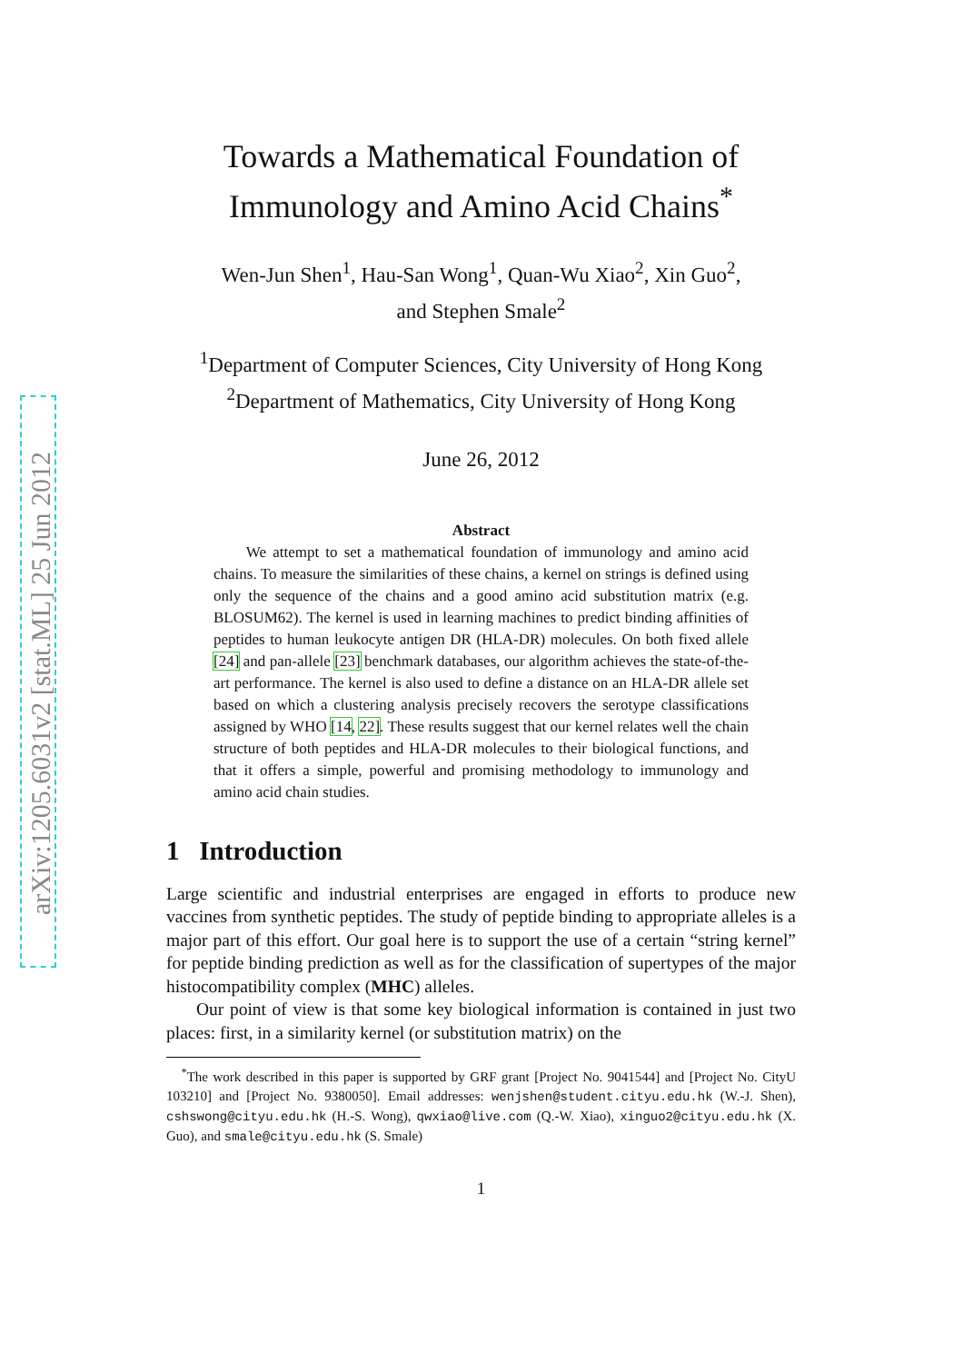arXiv:1205.6031v2 [stat.ML] 25 Jun 2012
Towards a Mathematical Foundation of Immunology and Amino Acid Chains<sup>*</sup>
Wen-Jun Shen<sup>1</sup>, Hau-San Wong<sup>1</sup>, Quan-Wu Xiao<sup>2</sup>, Xin Guo<sup>2</sup>,
and Stephen Smale<sup>2</sup>
<sup>1</sup> Department of Computer Sciences, City University of Hong Kong
<sup>2</sup> Department of Mathematics, City University of Hong Kong
June 26, 2012
Abstract
We attempt to set a mathematical foundation of immunology and amino acid chains. To measure the similarities of these chains, a kernel on strings is defined using only the sequence of the chains and a good amino acid substitution matrix (e.g. BLOSUM62). The kernel is used in learning machines to predict binding affinities of peptides to human leukocyte antigen DR (HLA-DR) molecules. On both fixed allele [24] and pan-allele [23] benchmark databases, our algorithm achieves the state-of-the-art performance. The kernel is also used to define a distance on an HLA-DR allele set based on which a clustering analysis precisely recovers the serotype classifications assigned by WHO [14, 22]. These results suggest that our kernel relates well the chain structure of both peptides and HLA-DR molecules to their biological functions, and that it offers a simple, powerful and promising methodology to immunology and amino acid chain studies.
1 Introduction
Large scientific and industrial enterprises are engaged in efforts to produce new vaccines from synthetic peptides. The study of peptide binding to appropriate alleles is a major part of this effort. Our goal here is to support the use of a certain “string kernel” for peptide binding prediction as well as for the classification of supertypes of the major histocompatibility complex (MHC) alleles.
Our point of view is that some key biological information is contained in just two places: first, in a similarity kernel (or substitution matrix) on the
<sup>*</sup> The work described in this paper is supported by GRF grant [Project No. 9041544] and [Project No. CityU 103210] and [Project No. 9380050]. Email addresses: wenjshen@student.cityu.edu.hk (W.-J. Shen), cshswong@cityu.edu.hk (H.-S. Wong), qwxiao@live.com (Q.-W. Xiao), xinguo2@cityu.edu.hk (X. Guo), and smale@cityu.edu.hk (S. Smale)
1